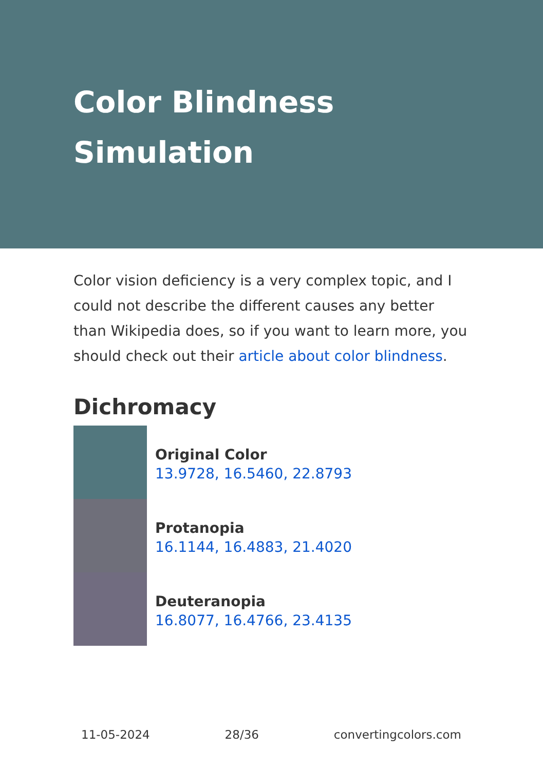Color Blindness
Simulation
Color vision deficiency is a very complex topic, and I could not describe the different causes any better than Wikipedia does, so if you want to learn more, you should check out their article about color blindness.
Dichromacy
Original Color
13.9728, 16.5460, 22.8793
Protanopia
16.1144, 16.4883, 21.4020
Deuteranopia
16.8077, 16.4766, 23.4135
11-05-2024 28/36 convertingcolors.com